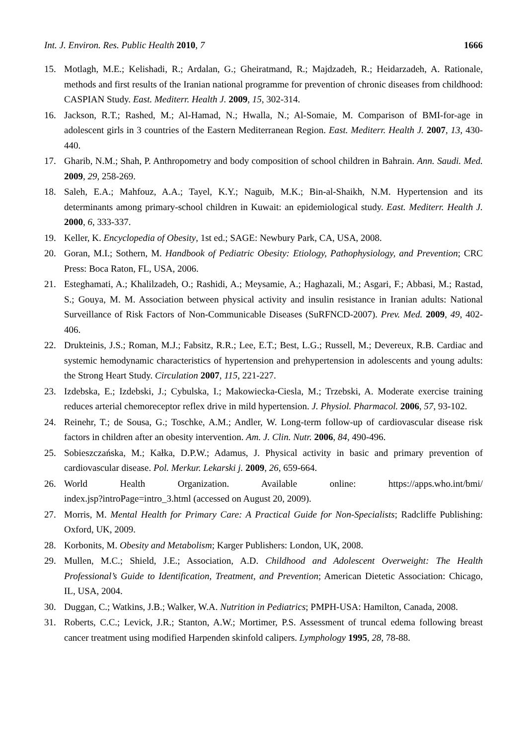Int. J. Environ. Res. Public Health 2010, 7 1666
15. Motlagh, M.E.; Kelishadi, R.; Ardalan, G.; Gheiratmand, R.; Majdzadeh, R.; Heidarzadeh, A. Rationale, methods and first results of the Iranian national programme for prevention of chronic diseases from childhood: CASPIAN Study. East. Mediterr. Health J. 2009, 15, 302-314.
16. Jackson, R.T.; Rashed, M.; Al-Hamad, N.; Hwalla, N.; Al-Somaie, M. Comparison of BMI-for-age in adolescent girls in 3 countries of the Eastern Mediterranean Region. East. Mediterr. Health J. 2007, 13, 430-440.
17. Gharib, N.M.; Shah, P. Anthropometry and body composition of school children in Bahrain. Ann. Saudi. Med. 2009, 29, 258-269.
18. Saleh, E.A.; Mahfouz, A.A.; Tayel, K.Y.; Naguib, M.K.; Bin-al-Shaikh, N.M. Hypertension and its determinants among primary-school children in Kuwait: an epidemiological study. East. Mediterr. Health J. 2000, 6, 333-337.
19. Keller, K. Encyclopedia of Obesity, 1st ed.; SAGE: Newbury Park, CA, USA, 2008.
20. Goran, M.I.; Sothern, M. Handbook of Pediatric Obesity: Etiology, Pathophysiology, and Prevention; CRC Press: Boca Raton, FL, USA, 2006.
21. Esteghamati, A.; Khalilzadeh, O.; Rashidi, A.; Meysamie, A.; Haghazali, M.; Asgari, F.; Abbasi, M.; Rastad, S.; Gouya, M. M. Association between physical activity and insulin resistance in Iranian adults: National Surveillance of Risk Factors of Non-Communicable Diseases (SuRFNCD-2007). Prev. Med. 2009, 49, 402-406.
22. Drukteinis, J.S.; Roman, M.J.; Fabsitz, R.R.; Lee, E.T.; Best, L.G.; Russell, M.; Devereux, R.B. Cardiac and systemic hemodynamic characteristics of hypertension and prehypertension in adolescents and young adults: the Strong Heart Study. Circulation 2007, 115, 221-227.
23. Izdebska, E.; Izdebski, J.; Cybulska, I.; Makowiecka-Ciesla, M.; Trzebski, A. Moderate exercise training reduces arterial chemoreceptor reflex drive in mild hypertension. J. Physiol. Pharmacol. 2006, 57, 93-102.
24. Reinehr, T.; de Sousa, G.; Toschke, A.M.; Andler, W. Long-term follow-up of cardiovascular disease risk factors in children after an obesity intervention. Am. J. Clin. Nutr. 2006, 84, 490-496.
25. Sobieszczańska, M.; Kałka, D.P.W.; Adamus, J. Physical activity in basic and primary prevention of cardiovascular disease. Pol. Merkur. Lekarski j. 2009, 26, 659-664.
26. World Health Organization. Available online: https://apps.who.int/bmi/
index.jsp?introPage=intro_3.html (accessed on August 20, 2009).
27. Morris, M. Mental Health for Primary Care: A Practical Guide for Non-Specialists; Radcliffe Publishing: Oxford, UK, 2009.
28. Korbonits, M. Obesity and Metabolism; Karger Publishers: London, UK, 2008.
29. Mullen, M.C.; Shield, J.E.; Association, A.D. Childhood and Adolescent Overweight: The Health Professional’s Guide to Identification, Treatment, and Prevention; American Dietetic Association: Chicago, IL, USA, 2004.
30. Duggan, C.; Watkins, J.B.; Walker, W.A. Nutrition in Pediatrics; PMPH-USA: Hamilton, Canada, 2008.
31. Roberts, C.C.; Levick, J.R.; Stanton, A.W.; Mortimer, P.S. Assessment of truncal edema following breast cancer treatment using modified Harpenden skinfold calipers. Lymphology 1995, 28, 78-88.